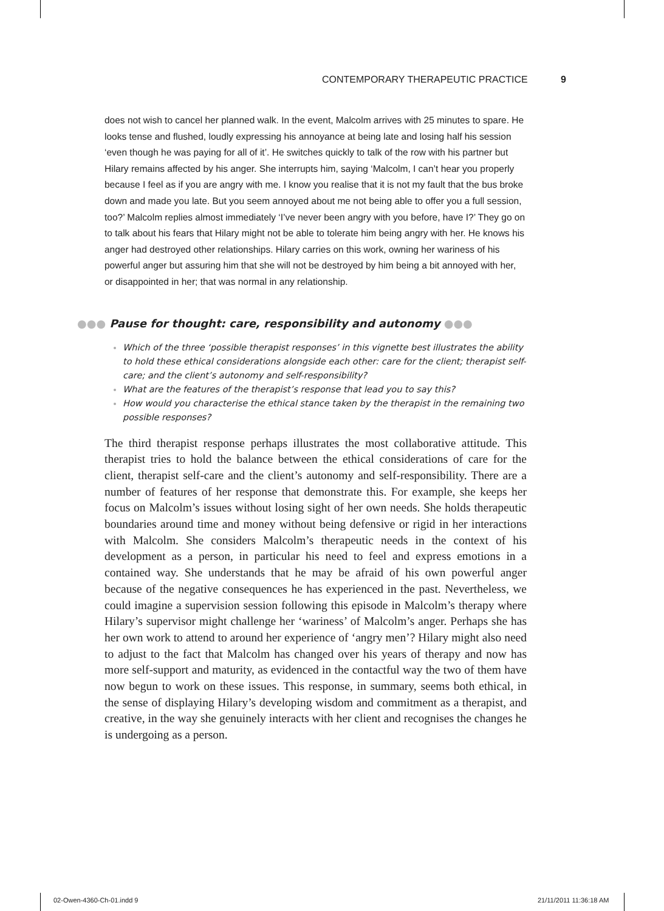CONTEMPORARY THERAPEUTIC PRACTICE 9
does not wish to cancel her planned walk. In the event, Malcolm arrives with 25 minutes to spare. He looks tense and flushed, loudly expressing his annoyance at being late and losing half his session ‘even though he was paying for all of it’. He switches quickly to talk of the row with his partner but Hilary remains affected by his anger. She interrupts him, saying ‘Malcolm, I can’t hear you properly because I feel as if you are angry with me. I know you realise that it is not my fault that the bus broke down and made you late. But you seem annoyed about me not being able to offer you a full session, too?’ Malcolm replies almost immediately ‘I’ve never been angry with you before, have I?’ They go on to talk about his fears that Hilary might not be able to tolerate him being angry with her. He knows his anger had destroyed other relationships. Hilary carries on this work, owning her wariness of his powerful anger but assuring him that she will not be destroyed by him being a bit annoyed with her, or disappointed in her; that was normal in any relationship.
●●● Pause for thought: care, responsibility and autonomy ●●●
Which of the three ‘possible therapist responses’ in this vignette best illustrates the ability to hold these ethical considerations alongside each other: care for the client; therapist self-care; and the client’s autonomy and self-responsibility?
What are the features of the therapist’s response that lead you to say this?
How would you characterise the ethical stance taken by the therapist in the remaining two possible responses?
The third therapist response perhaps illustrates the most collaborative attitude. This therapist tries to hold the balance between the ethical considerations of care for the client, therapist self-care and the client’s autonomy and self-responsibility. There are a number of features of her response that demonstrate this. For example, she keeps her focus on Malcolm’s issues without losing sight of her own needs. She holds therapeutic boundaries around time and money without being defensive or rigid in her interactions with Malcolm. She considers Malcolm’s therapeutic needs in the context of his development as a person, in particular his need to feel and express emotions in a contained way. She understands that he may be afraid of his own powerful anger because of the negative consequences he has experienced in the past. Nevertheless, we could imagine a supervision session following this episode in Malcolm’s therapy where Hilary’s supervisor might challenge her ‘wariness’ of Malcolm’s anger. Perhaps she has her own work to attend to around her experience of ‘angry men’? Hilary might also need to adjust to the fact that Malcolm has changed over his years of therapy and now has more self-support and maturity, as evidenced in the contactful way the two of them have now begun to work on these issues. This response, in summary, seems both ethical, in the sense of displaying Hilary’s developing wisdom and commitment as a therapist, and creative, in the way she genuinely interacts with her client and recognises the changes he is undergoing as a person.
02-Owen-4360-Ch-01.indd 9 21/11/2011 11:36:18 AM